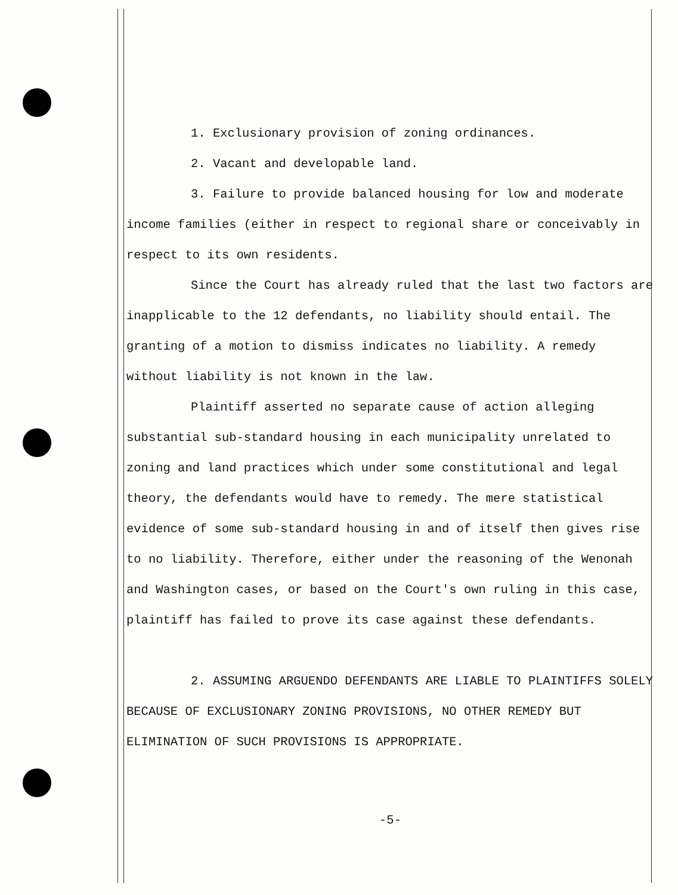1. Exclusionary provision of zoning ordinances.
2. Vacant and developable land.
3. Failure to provide balanced housing for low and moderate income families (either in respect to regional share or conceivably in respect to its own residents.
Since the Court has already ruled that the last two factors are inapplicable to the 12 defendants, no liability should entail. The granting of a motion to dismiss indicates no liability. A remedy without liability is not known in the law.
Plaintiff asserted no separate cause of action alleging substantial sub-standard housing in each municipality unrelated to zoning and land practices which under some constitutional and legal theory, the defendants would have to remedy. The mere statistical evidence of some sub-standard housing in and of itself then gives rise to no liability. Therefore, either under the reasoning of the Wenonah and Washington cases, or based on the Court's own ruling in this case, plaintiff has failed to prove its case against these defendants.
2. ASSUMING ARGUENDO DEFENDANTS ARE LIABLE TO PLAINTIFFS SOLELY BECAUSE OF EXCLUSIONARY ZONING PROVISIONS, NO OTHER REMEDY BUT ELIMINATION OF SUCH PROVISIONS IS APPROPRIATE.
-5-